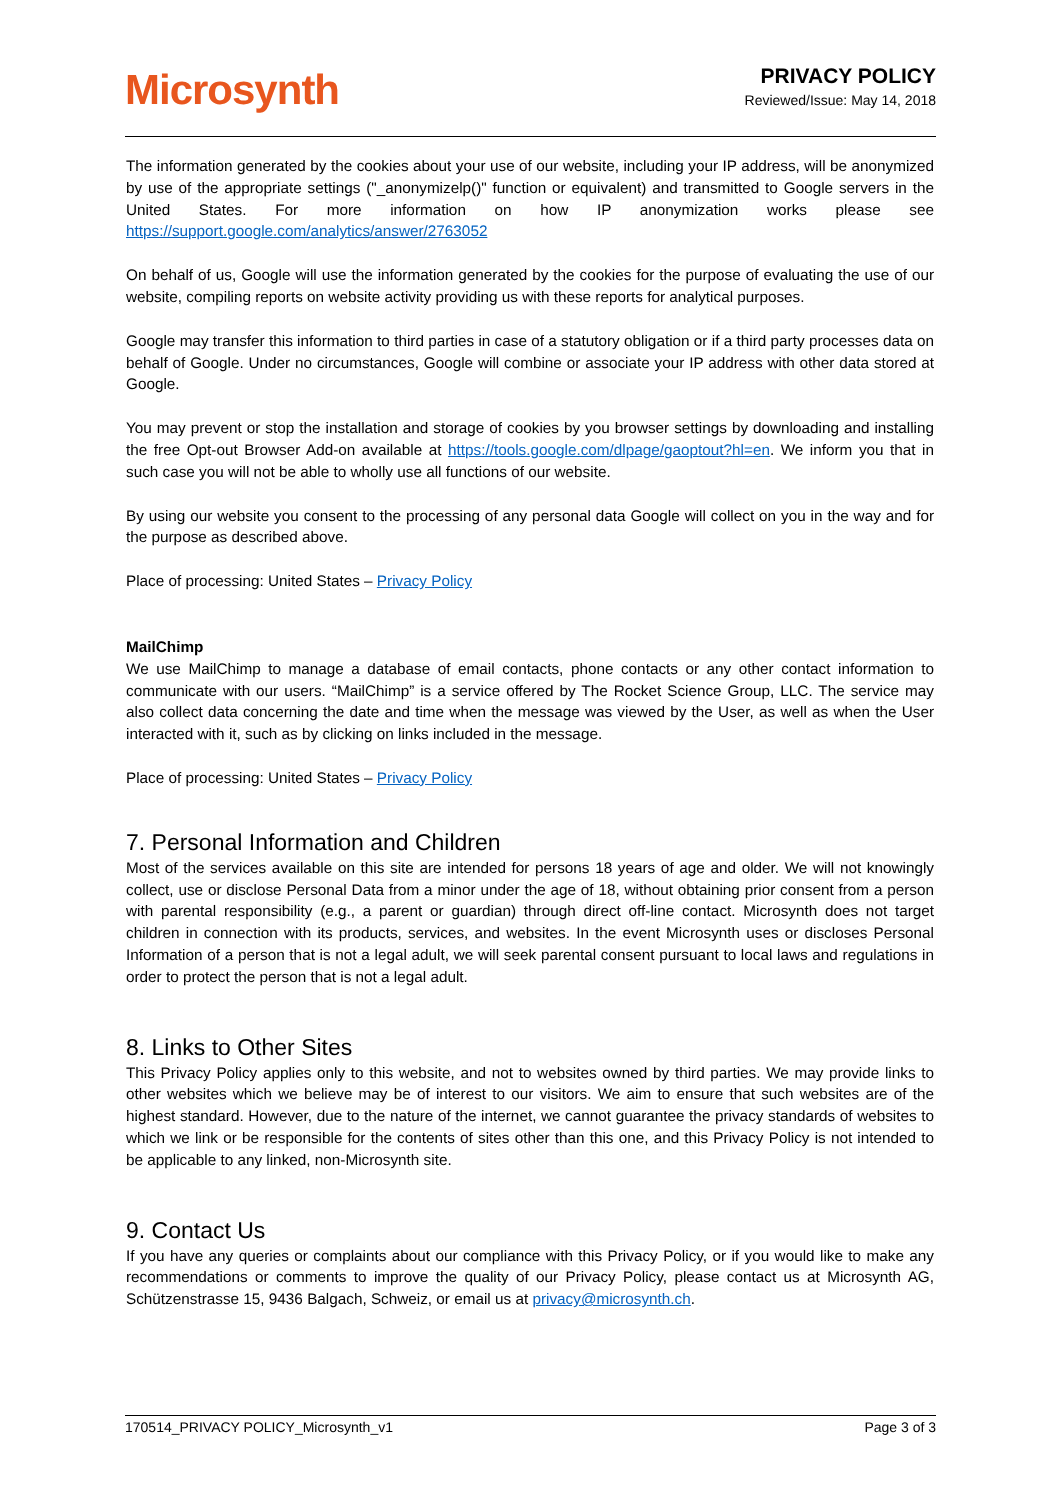Microsynth
PRIVACY POLICY
Reviewed/Issue: May 14, 2018
The information generated by the cookies about your use of our website, including your IP address, will be anonymized by use of the appropriate settings ("_anonymizelp()" function or equivalent) and transmitted to Google servers in the United States. For more information on how IP anonymization works please see https://support.google.com/analytics/answer/2763052
On behalf of us, Google will use the information generated by the cookies for the purpose of evaluating the use of our website, compiling reports on website activity providing us with these reports for analytical purposes.
Google may transfer this information to third parties in case of a statutory obligation or if a third party processes data on behalf of Google. Under no circumstances, Google will combine or associate your IP address with other data stored at Google.
You may prevent or stop the installation and storage of cookies by you browser settings by downloading and installing the free Opt-out Browser Add-on available at https://tools.google.com/dlpage/gaoptout?hl=en. We inform you that in such case you will not be able to wholly use all functions of our website.
By using our website you consent to the processing of any personal data Google will collect on you in the way and for the purpose as described above.
Place of processing: United States – Privacy Policy
MailChimp
We use MailChimp to manage a database of email contacts, phone contacts or any other contact information to communicate with our users. “MailChimp” is a service offered by The Rocket Science Group, LLC. The service may also collect data concerning the date and time when the message was viewed by the User, as well as when the User interacted with it, such as by clicking on links included in the message.
Place of processing: United States – Privacy Policy
7. Personal Information and Children
Most of the services available on this site are intended for persons 18 years of age and older. We will not knowingly collect, use or disclose Personal Data from a minor under the age of 18, without obtaining prior consent from a person with parental responsibility (e.g., a parent or guardian) through direct off-line contact. Microsynth does not target children in connection with its products, services, and websites. In the event Microsynth uses or discloses Personal Information of a person that is not a legal adult, we will seek parental consent pursuant to local laws and regulations in order to protect the person that is not a legal adult.
8. Links to Other Sites
This Privacy Policy applies only to this website, and not to websites owned by third parties. We may provide links to other websites which we believe may be of interest to our visitors. We aim to ensure that such websites are of the highest standard. However, due to the nature of the internet, we cannot guarantee the privacy standards of websites to which we link or be responsible for the contents of sites other than this one, and this Privacy Policy is not intended to be applicable to any linked, non-Microsynth site.
9. Contact Us
If you have any queries or complaints about our compliance with this Privacy Policy, or if you would like to make any recommendations or comments to improve the quality of our Privacy Policy, please contact us at Microsynth AG, Schützenstrasse 15, 9436 Balgach, Schweiz, or email us at privacy@microsynth.ch.
170514_PRIVACY POLICY_Microsynth_v1 Page 3 of 3